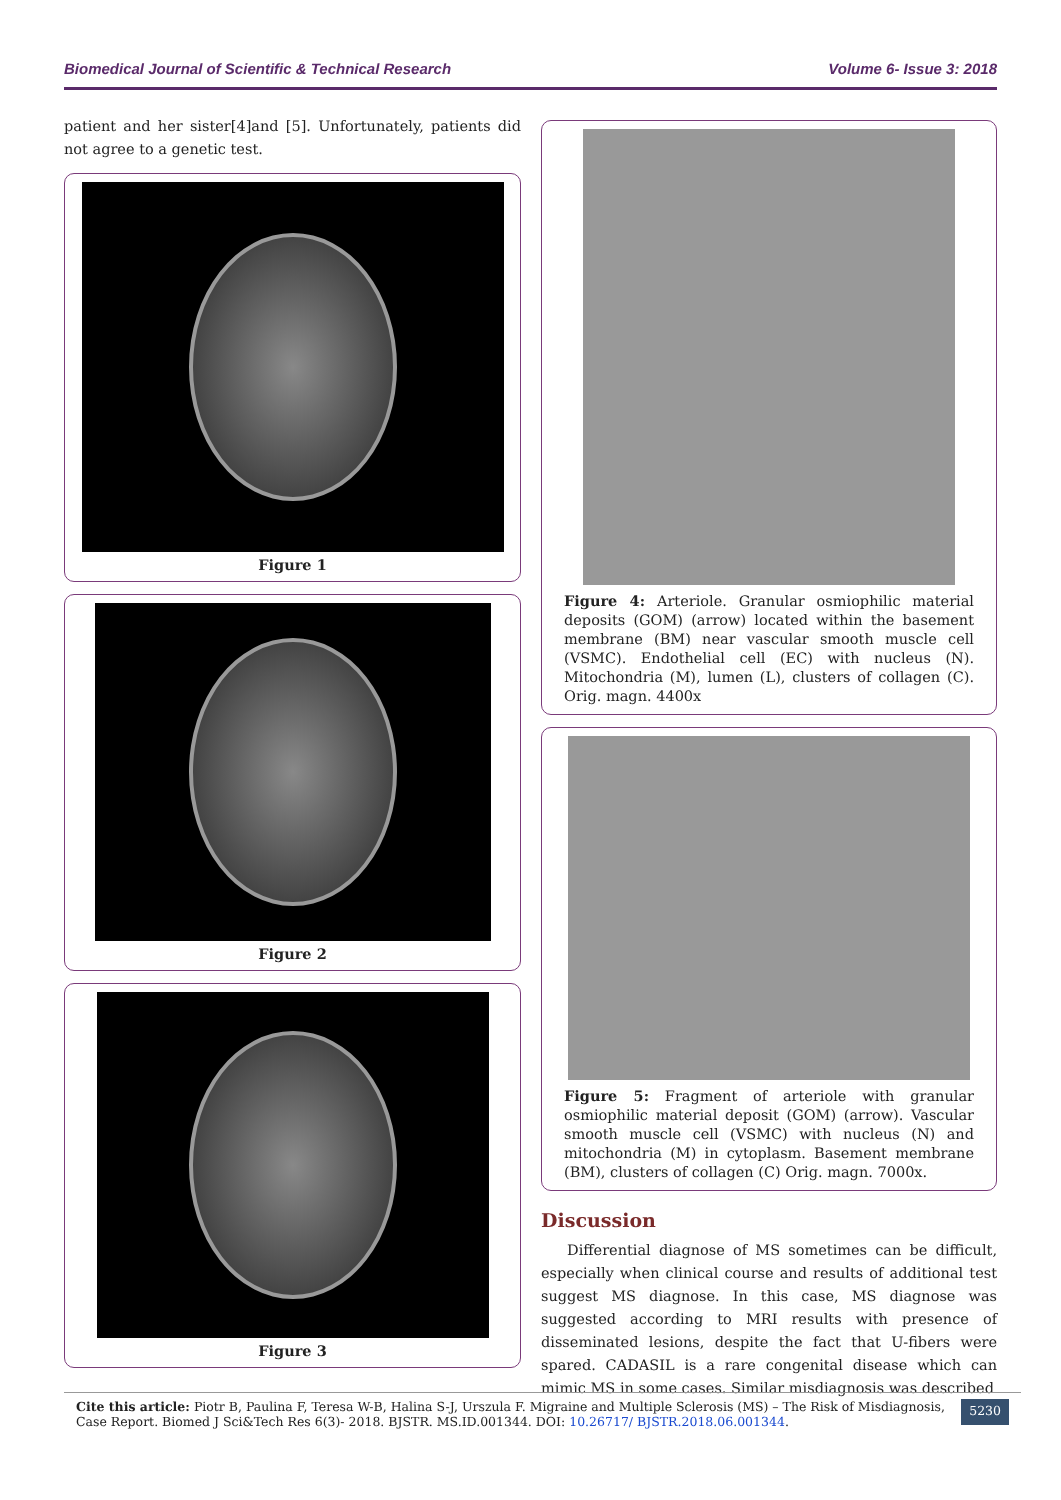Biomedical Journal of Scientific & Technical Research Volume 6- Issue 3: 2018
patient and her sister[4]and [5]. Unfortunately, patients did not agree to a genetic test.
Figure 1
Figure 2
Figure 3
Figure 4: Arteriole. Granular osmiophilic material deposits (GOM) (arrow) located within the basement membrane (BM) near vascular smooth muscle cell (VSMC). Endothelial cell (EC) with nucleus (N). Mitochondria (M), lumen (L), clusters of collagen (C). Orig. magn. 4400x
Figure 5: Fragment of arteriole with granular osmiophilic material deposit (GOM) (arrow). Vascular smooth muscle cell (VSMC) with nucleus (N) and mitochondria (M) in cytoplasm. Basement membrane (BM), clusters of collagen (C) Orig. magn. 7000x.
Discussion
Differential diagnose of MS sometimes can be difficult, especially when clinical course and results of additional test suggest MS diagnose. In this case, MS diagnose was suggested according to MRI results with presence of disseminated lesions, despite the fact that U-fibers were spared. CADASIL is a rare congenital disease which can mimic MS in some cases. Similar misdiagnosis was described
Cite this article: Piotr B, Paulina F, Teresa W-B, Halina S-J, Urszula F. Migraine and Multiple Sclerosis (MS) – The Risk of Misdiagnosis, Case Report. Biomed J Sci&Tech Res 6(3)- 2018. BJSTR. MS.ID.001344. DOI: 10.26717/ BJSTR.2018.06.001344.
5230